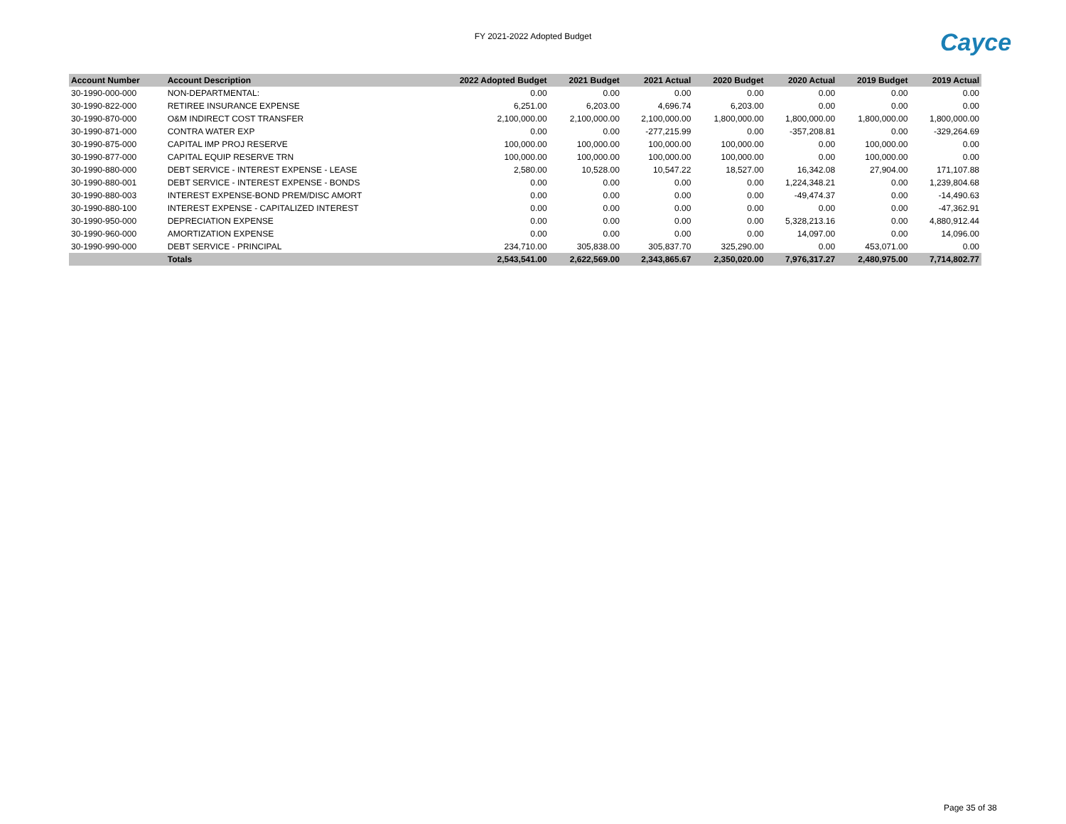FY 2021-2022 Adopted Budget Cayce
| Account Number | Account Description | 2022 Adopted Budget | 2021 Budget | 2021 Actual | 2020 Budget | 2020 Actual | 2019 Budget | 2019 Actual |
| --- | --- | --- | --- | --- | --- | --- | --- | --- |
| 30-1990-000-000 | NON-DEPARTMENTAL: | 0.00 | 0.00 | 0.00 | 0.00 | 0.00 | 0.00 | 0.00 |
| 30-1990-822-000 | RETIREE INSURANCE EXPENSE | 6,251.00 | 6,203.00 | 4,696.74 | 6,203.00 | 0.00 | 0.00 | 0.00 |
| 30-1990-870-000 | O&M INDIRECT COST TRANSFER | 2,100,000.00 | 2,100,000.00 | 2,100,000.00 | 1,800,000.00 | 1,800,000.00 | 1,800,000.00 | 1,800,000.00 |
| 30-1990-871-000 | CONTRA WATER EXP | 0.00 | 0.00 | -277,215.99 | 0.00 | -357,208.81 | 0.00 | -329,264.69 |
| 30-1990-875-000 | CAPITAL IMP PROJ RESERVE | 100,000.00 | 100,000.00 | 100,000.00 | 100,000.00 | 0.00 | 100,000.00 | 0.00 |
| 30-1990-877-000 | CAPITAL EQUIP RESERVE TRN | 100,000.00 | 100,000.00 | 100,000.00 | 100,000.00 | 0.00 | 100,000.00 | 0.00 |
| 30-1990-880-000 | DEBT SERVICE - INTEREST EXPENSE - LEASE | 2,580.00 | 10,528.00 | 10,547.22 | 18,527.00 | 16,342.08 | 27,904.00 | 171,107.88 |
| 30-1990-880-001 | DEBT SERVICE - INTEREST EXPENSE - BONDS | 0.00 | 0.00 | 0.00 | 0.00 | 1,224,348.21 | 0.00 | 1,239,804.68 |
| 30-1990-880-003 | INTEREST EXPENSE-BOND PREM/DISC AMORT | 0.00 | 0.00 | 0.00 | 0.00 | -49,474.37 | 0.00 | -14,490.63 |
| 30-1990-880-100 | INTEREST EXPENSE - CAPITALIZED INTEREST | 0.00 | 0.00 | 0.00 | 0.00 | 0.00 | 0.00 | -47,362.91 |
| 30-1990-950-000 | DEPRECIATION EXPENSE | 0.00 | 0.00 | 0.00 | 0.00 | 5,328,213.16 | 0.00 | 4,880,912.44 |
| 30-1990-960-000 | AMORTIZATION EXPENSE | 0.00 | 0.00 | 0.00 | 0.00 | 14,097.00 | 0.00 | 14,096.00 |
| 30-1990-990-000 | DEBT SERVICE - PRINCIPAL | 234,710.00 | 305,838.00 | 305,837.70 | 325,290.00 | 0.00 | 453,071.00 | 0.00 |
| | Totals | 2,543,541.00 | 2,622,569.00 | 2,343,865.67 | 2,350,020.00 | 7,976,317.27 | 2,480,975.00 | 7,714,802.77 |
Page 35 of 38